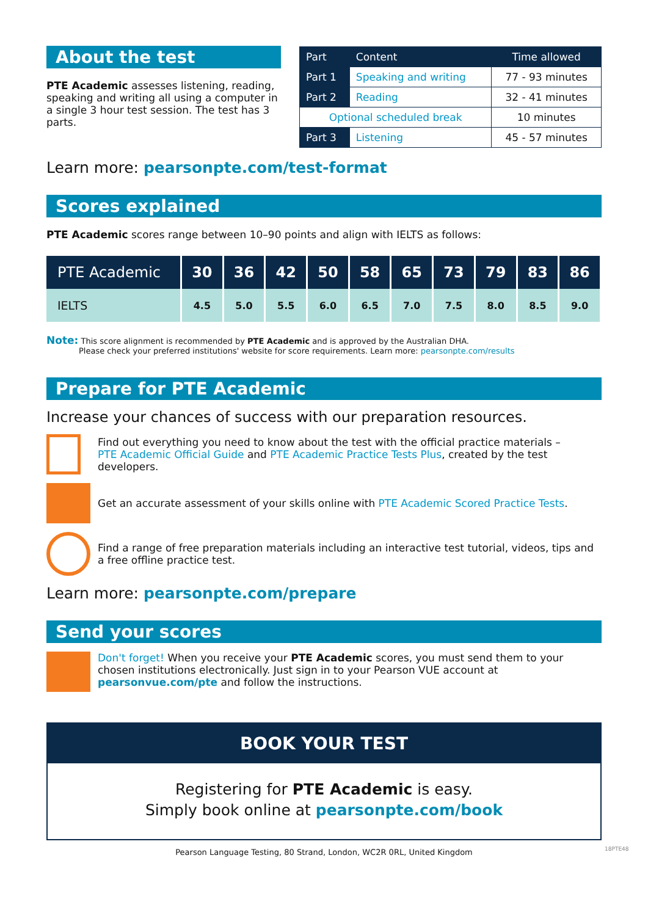About the test
PTE Academic assesses listening, reading, speaking and writing all using a computer in a single 3 hour test session. The test has 3 parts.
| Part | Content | Time allowed |
| --- | --- | --- |
| Part 1 | Speaking and writing | 77 - 93 minutes |
| Part 2 | Reading | 32 - 41 minutes |
| Optional scheduled break | | 10 minutes |
| Part 3 | Listening | 45 - 57 minutes |
Learn more: pearsonpte.com/test-format
Scores explained
PTE Academic scores range between 10–90 points and align with IELTS as follows:
| PTE Academic | 30 | 36 | 42 | 50 | 58 | 65 | 73 | 79 | 83 | 86 |
| --- | --- | --- | --- | --- | --- | --- | --- | --- | --- | --- |
| IELTS | 4.5 | 5.0 | 5.5 | 6.0 | 6.5 | 7.0 | 7.5 | 8.0 | 8.5 | 9.0 |
Note: This score alignment is recommended by PTE Academic and is approved by the Australian DHA.
Please check your preferred institutions' website for score requirements. Learn more: pearsonpte.com/results
Prepare for PTE Academic
Increase your chances of success with our preparation resources.
Find out everything you need to know about the test with the official practice materials –
PTE Academic Official Guide and PTE Academic Practice Tests Plus, created by the test developers.
Get an accurate assessment of your skills online with PTE Academic Scored Practice Tests.
Find a range of free preparation materials including an interactive test tutorial, videos, tips and a free offline practice test.
Learn more: pearsonpte.com/prepare
Send your scores
Don't forget! When you receive your PTE Academic scores, you must send them to your chosen institutions electronically. Just sign in to your Pearson VUE account at pearsonvue.com/pte and follow the instructions.
BOOK YOUR TEST
Registering for PTE Academic is easy.
Simply book online at pearsonpte.com/book
Pearson Language Testing, 80 Strand, London, WC2R 0RL, United Kingdom
18PTE48